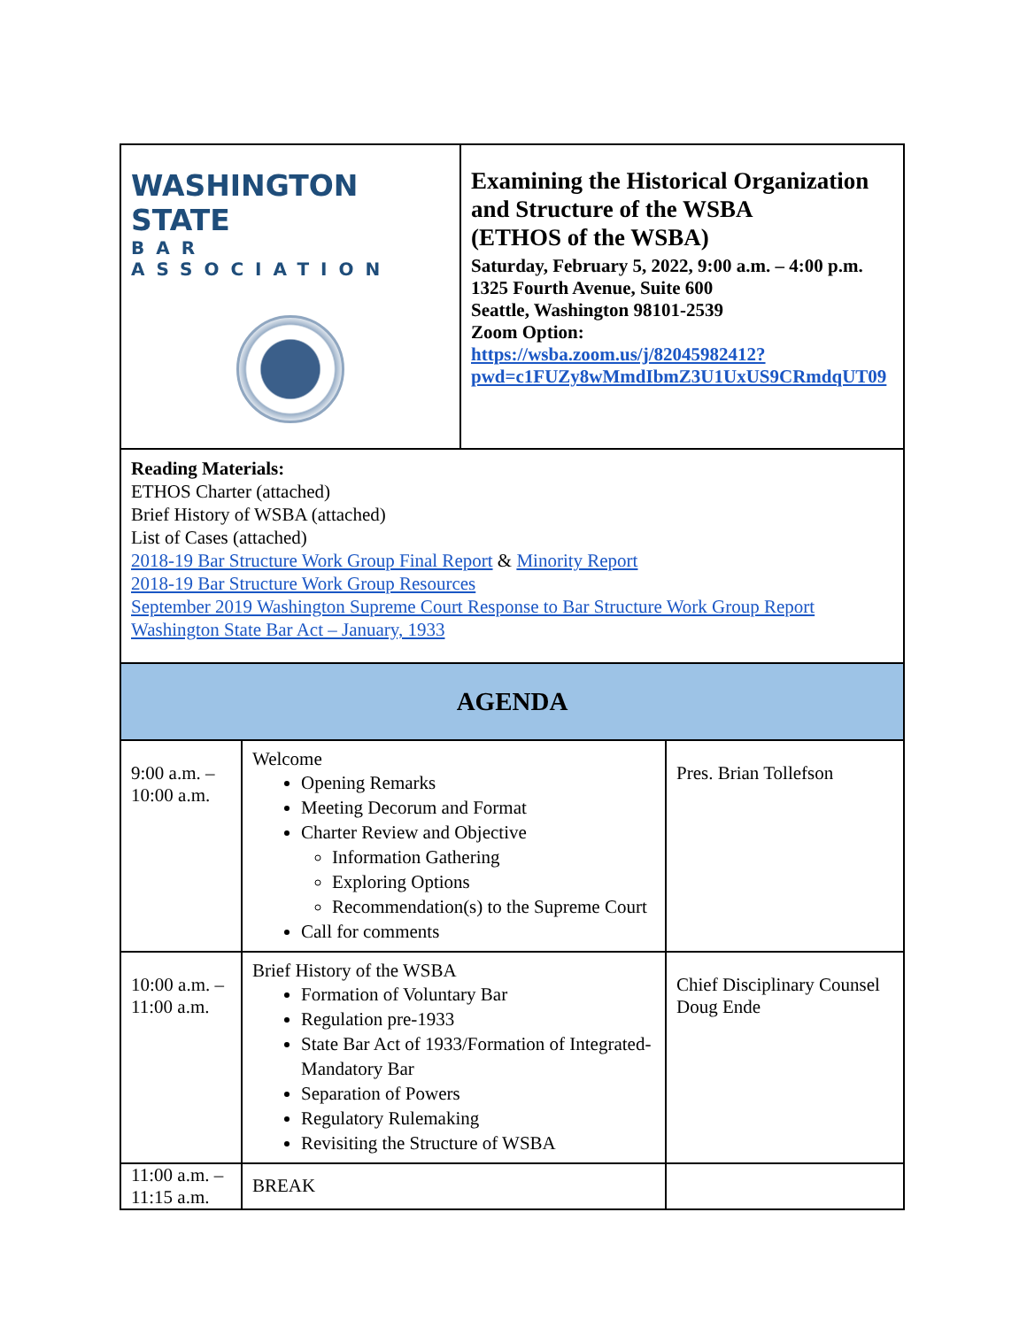| WASHINGTON STATE BAR ASSOCIATION | Examining the Historical Organization and Structure of the WSBA (ETHOS of the WSBA) Saturday, February 5, 2022, 9:00 a.m. – 4:00 p.m. 1325 Fourth Avenue, Suite 600 Seattle, Washington 98101-2539 Zoom Option: https://wsba.zoom.us/j/82045982412?pwd=c1FUZy8wMmdIbmZ3U1UxUS9CRmdqUT09 |
| Reading Materials: ETHOS Charter (attached) Brief History of WSBA (attached) List of Cases (attached) 2018-19 Bar Structure Work Group Final Report & Minority Report 2018-19 Bar Structure Work Group Resources September 2019 Washington Supreme Court Response to Bar Structure Work Group Report Washington State Bar Act – January, 1933 | |
| AGENDA | |
| 9:00 a.m. – 10:00 a.m. | Welcome Opening Remarks Meeting Decorum and Format Charter Review and Objective Information Gathering Exploring Options Recommendation(s) to the Supreme Court Call for comments | Pres. Brian Tollefson |
| 10:00 a.m. – 11:00 a.m. | Brief History of the WSBA Formation of Voluntary Bar Regulation pre-1933 State Bar Act of 1933/Formation of Integrated-Mandatory Bar Separation of Powers Regulatory Rulemaking Revisiting the Structure of WSBA | Chief Disciplinary Counsel Doug Ende |
| 11:00 a.m. – 11:15 a.m. | BREAK | |